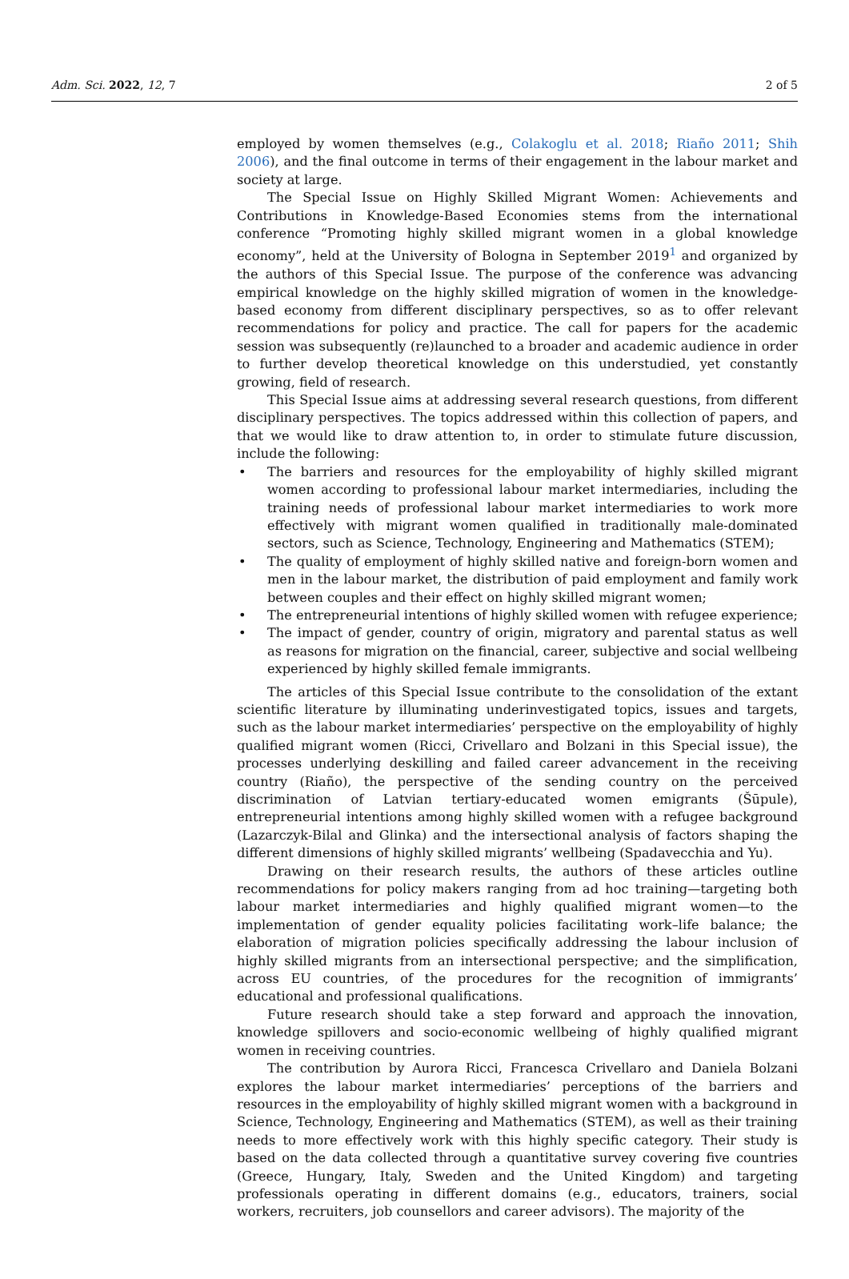Adm. Sci. 2022, 12, 7 2 of 5
employed by women themselves (e.g., Colakoglu et al. 2018; Riaño 2011; Shih 2006), and the final outcome in terms of their engagement in the labour market and society at large.
The Special Issue on Highly Skilled Migrant Women: Achievements and Contributions in Knowledge-Based Economies stems from the international conference “Promoting highly skilled migrant women in a global knowledge economy”, held at the University of Bologna in September 2019<sup>1</sup> and organized by the authors of this Special Issue. The purpose of the conference was advancing empirical knowledge on the highly skilled migration of women in the knowledge-based economy from different disciplinary perspectives, so as to offer relevant recommendations for policy and practice. The call for papers for the academic session was subsequently (re)launched to a broader and academic audience in order to further develop theoretical knowledge on this understudied, yet constantly growing, field of research.
This Special Issue aims at addressing several research questions, from different disciplinary perspectives. The topics addressed within this collection of papers, and that we would like to draw attention to, in order to stimulate future discussion, include the following:
• The barriers and resources for the employability of highly skilled migrant women according to professional labour market intermediaries, including the training needs of professional labour market intermediaries to work more effectively with migrant women qualified in traditionally male-dominated sectors, such as Science, Technology, Engineering and Mathematics (STEM);
• The quality of employment of highly skilled native and foreign-born women and men in the labour market, the distribution of paid employment and family work between couples and their effect on highly skilled migrant women;
• The entrepreneurial intentions of highly skilled women with refugee experience;
• The impact of gender, country of origin, migratory and parental status as well as reasons for migration on the financial, career, subjective and social wellbeing experienced by highly skilled female immigrants.
The articles of this Special Issue contribute to the consolidation of the extant scientific literature by illuminating underinvestigated topics, issues and targets, such as the labour market intermediaries’ perspective on the employability of highly qualified migrant women (Ricci, Crivellaro and Bolzani in this Special issue), the processes underlying deskilling and failed career advancement in the receiving country (Riaño), the perspective of the sending country on the perceived discrimination of Latvian tertiary-educated women emigrants (Šūpule), entrepreneurial intentions among highly skilled women with a refugee background (Lazarczyk-Bilal and Glinka) and the intersectional analysis of factors shaping the different dimensions of highly skilled migrants’ wellbeing (Spadavecchia and Yu).
Drawing on their research results, the authors of these articles outline recommendations for policy makers ranging from ad hoc training—targeting both labour market intermediaries and highly qualified migrant women—to the implementation of gender equality policies facilitating work–life balance; the elaboration of migration policies specifically addressing the labour inclusion of highly skilled migrants from an intersectional perspective; and the simplification, across EU countries, of the procedures for the recognition of immigrants’ educational and professional qualifications.
Future research should take a step forward and approach the innovation, knowledge spillovers and socio-economic wellbeing of highly qualified migrant women in receiving countries.
The contribution by Aurora Ricci, Francesca Crivellaro and Daniela Bolzani explores the labour market intermediaries’ perceptions of the barriers and resources in the employability of highly skilled migrant women with a background in Science, Technology, Engineering and Mathematics (STEM), as well as their training needs to more effectively work with this highly specific category. Their study is based on the data collected through a quantitative survey covering five countries (Greece, Hungary, Italy, Sweden and the United Kingdom) and targeting professionals operating in different domains (e.g., educators, trainers, social workers, recruiters, job counsellors and career advisors). The majority of the